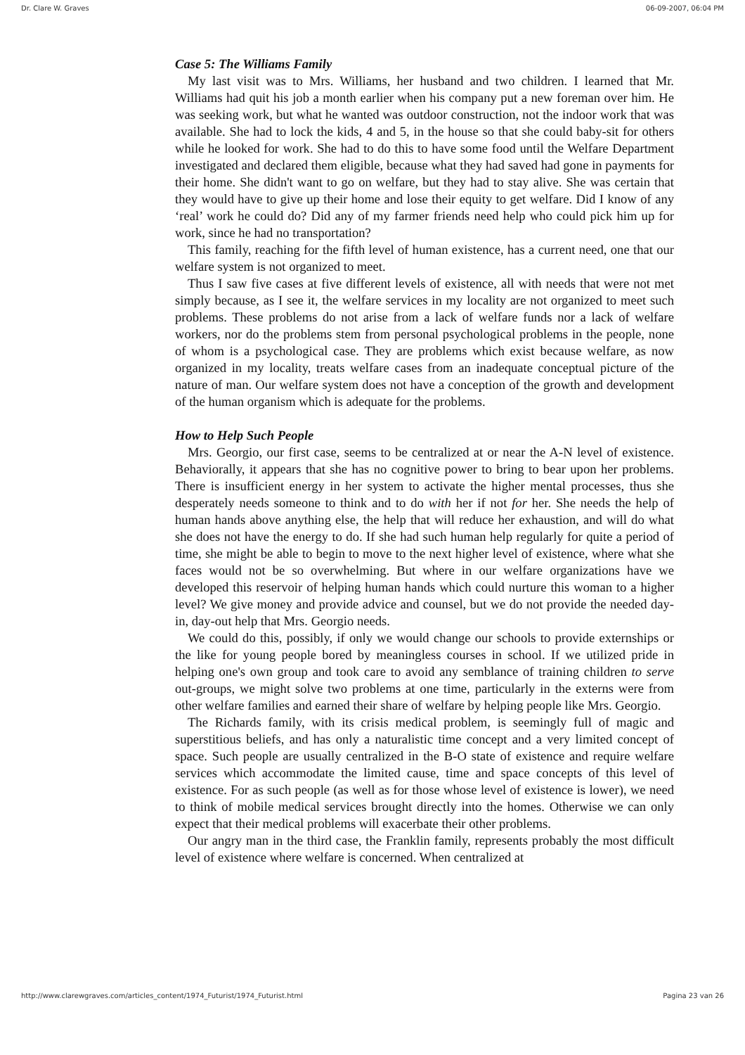Dr. Clare W. Graves 06-09-2007, 06:04 PM
Case 5: The Williams Family
My last visit was to Mrs. Williams, her husband and two children. I learned that Mr. Williams had quit his job a month earlier when his company put a new foreman over him. He was seeking work, but what he wanted was outdoor construction, not the indoor work that was available. She had to lock the kids, 4 and 5, in the house so that she could baby-sit for others while he looked for work. She had to do this to have some food until the Welfare Department investigated and declared them eligible, because what they had saved had gone in payments for their home. She didn't want to go on welfare, but they had to stay alive. She was certain that they would have to give up their home and lose their equity to get welfare. Did I know of any ‘real’ work he could do? Did any of my farmer friends need help who could pick him up for work, since he had no transportation?
This family, reaching for the fifth level of human existence, has a current need, one that our welfare system is not organized to meet.
Thus I saw five cases at five different levels of existence, all with needs that were not met simply because, as I see it, the welfare services in my locality are not organized to meet such problems. These problems do not arise from a lack of welfare funds nor a lack of welfare workers, nor do the problems stem from personal psychological problems in the people, none of whom is a psychological case. They are problems which exist because welfare, as now organized in my locality, treats welfare cases from an inadequate conceptual picture of the nature of man. Our welfare system does not have a conception of the growth and development of the human organism which is adequate for the problems.
How to Help Such People
Mrs. Georgio, our first case, seems to be centralized at or near the A-N level of existence. Behaviorally, it appears that she has no cognitive power to bring to bear upon her problems. There is insufficient energy in her system to activate the higher mental processes, thus she desperately needs someone to think and to do with her if not for her. She needs the help of human hands above anything else, the help that will reduce her exhaustion, and will do what she does not have the energy to do. If she had such human help regularly for quite a period of time, she might be able to begin to move to the next higher level of existence, where what she faces would not be so overwhelming. But where in our welfare organizations have we developed this reservoir of helping human hands which could nurture this woman to a higher level? We give money and provide advice and counsel, but we do not provide the needed day-in, day-out help that Mrs. Georgio needs.
We could do this, possibly, if only we would change our schools to provide externships or the like for young people bored by meaningless courses in school. If we utilized pride in helping one's own group and took care to avoid any semblance of training children to serve out-groups, we might solve two problems at one time, particularly in the externs were from other welfare families and earned their share of welfare by helping people like Mrs. Georgio.
The Richards family, with its crisis medical problem, is seemingly full of magic and superstitious beliefs, and has only a naturalistic time concept and a very limited concept of space. Such people are usually centralized in the B-O state of existence and require welfare services which accommodate the limited cause, time and space concepts of this level of existence. For as such people (as well as for those whose level of existence is lower), we need to think of mobile medical services brought directly into the homes. Otherwise we can only expect that their medical problems will exacerbate their other problems.
Our angry man in the third case, the Franklin family, represents probably the most difficult level of existence where welfare is concerned. When centralized at
http://www.clarewgraves.com/articles_content/1974_Futurist/1974_Futurist.html Pagina 23 van 26